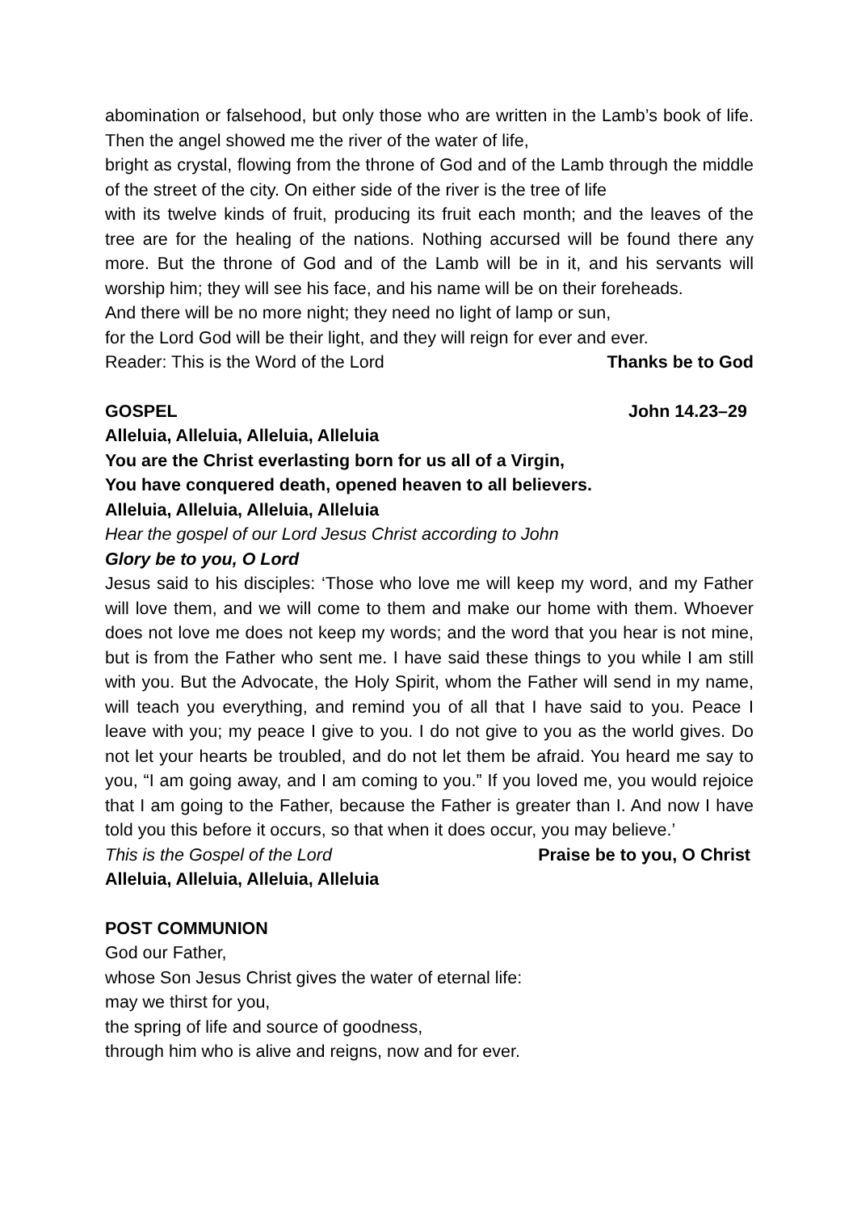abomination or falsehood, but only those who are written in the Lamb’s book of life. Then the angel showed me the river of the water of life,
bright as crystal, flowing from the throne of God and of the Lamb through the middle of the street of the city. On either side of the river is the tree of life
with its twelve kinds of fruit, producing its fruit each month; and the leaves of the tree are for the healing of the nations. Nothing accursed will be found there any more. But the throne of God and of the Lamb will be in it, and his servants will worship him; they will see his face, and his name will be on their foreheads.
And there will be no more night; they need no light of lamp or sun,
for the Lord God will be their light, and they will reign for ever and ever.
Reader: This is the Word of the Lord Thanks be to God
GOSPEL John 14.23–29
Alleluia, Alleluia, Alleluia, Alleluia
You are the Christ everlasting born for us all of a Virgin,
You have conquered death, opened heaven to all believers.
Alleluia, Alleluia, Alleluia, Alleluia
Hear the gospel of our Lord Jesus Christ according to John
Glory be to you, O Lord
Jesus said to his disciples: ‘Those who love me will keep my word, and my Father will love them, and we will come to them and make our home with them. Whoever does not love me does not keep my words; and the word that you hear is not mine, but is from the Father who sent me. I have said these things to you while I am still with you. But the Advocate, the Holy Spirit, whom the Father will send in my name, will teach you everything, and remind you of all that I have said to you. Peace I leave with you; my peace I give to you. I do not give to you as the world gives. Do not let your hearts be troubled, and do not let them be afraid. You heard me say to you, “I am going away, and I am coming to you.” If you loved me, you would rejoice that I am going to the Father, because the Father is greater than I. And now I have told you this before it occurs, so that when it does occur, you may believe.’
This is the Gospel of the Lord Praise be to you, O Christ
Alleluia, Alleluia, Alleluia, Alleluia
POST COMMUNION
God our Father,
whose Son Jesus Christ gives the water of eternal life:
may we thirst for you,
the spring of life and source of goodness,
through him who is alive and reigns, now and for ever.